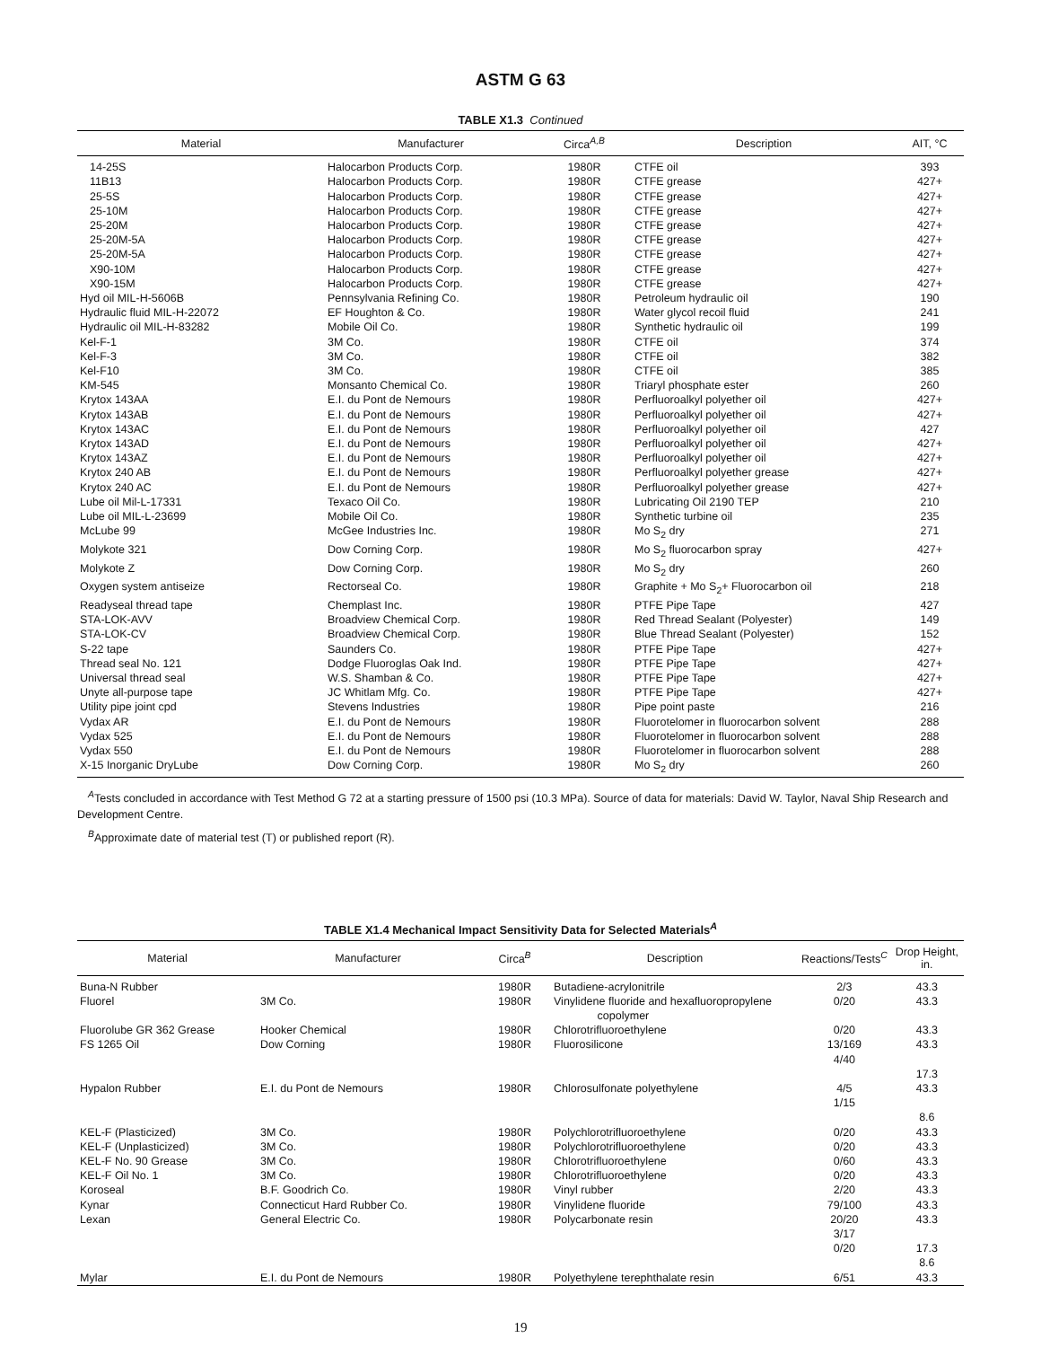ASTM G 63
TABLE X1.3 Continued
| Material | Manufacturer | Circa<sup>A,B</sup> | Description | AIT, °C |
| --- | --- | --- | --- | --- |
| 14-25S | Halocarbon Products Corp. | 1980R | CTFE oil | 393 |
| 11B13 | Halocarbon Products Corp. | 1980R | CTFE grease | 427+ |
| 25-5S | Halocarbon Products Corp. | 1980R | CTFE grease | 427+ |
| 25-10M | Halocarbon Products Corp. | 1980R | CTFE grease | 427+ |
| 25-20M | Halocarbon Products Corp. | 1980R | CTFE grease | 427+ |
| 25-20M-5A | Halocarbon Products Corp. | 1980R | CTFE grease | 427+ |
| 25-20M-5A | Halocarbon Products Corp. | 1980R | CTFE grease | 427+ |
| X90-10M | Halocarbon Products Corp. | 1980R | CTFE grease | 427+ |
| X90-15M | Halocarbon Products Corp. | 1980R | CTFE grease | 427+ |
| Hyd oil MIL-H-5606B | Pennsylvania Refining Co. | 1980R | Petroleum hydraulic oil | 190 |
| Hydraulic fluid MIL-H-22072 | EF Houghton & Co. | 1980R | Water glycol recoil fluid | 241 |
| Hydraulic oil MIL-H-83282 | Mobile Oil Co. | 1980R | Synthetic hydraulic oil | 199 |
| Kel-F-1 | 3M Co. | 1980R | CTFE oil | 374 |
| Kel-F-3 | 3M Co. | 1980R | CTFE oil | 382 |
| Kel-F10 | 3M Co. | 1980R | CTFE oil | 385 |
| KM-545 | Monsanto Chemical Co. | 1980R | Triaryl phosphate ester | 260 |
| Krytox 143AA | E.I. du Pont de Nemours | 1980R | Perfluoroalkyl polyether oil | 427+ |
| Krytox 143AB | E.I. du Pont de Nemours | 1980R | Perfluoroalkyl polyether oil | 427+ |
| Krytox 143AC | E.I. du Pont de Nemours | 1980R | Perfluoroalkyl polyether oil | 427 |
| Krytox 143AD | E.I. du Pont de Nemours | 1980R | Perfluoroalkyl polyether oil | 427+ |
| Krytox 143AZ | E.I. du Pont de Nemours | 1980R | Perfluoroalkyl polyether oil | 427+ |
| Krytox 240 AB | E.I. du Pont de Nemours | 1980R | Perfluoroalkyl polyether grease | 427+ |
| Krytox 240 AC | E.I. du Pont de Nemours | 1980R | Perfluoroalkyl polyether grease | 427+ |
| Lube oil Mil-L-17331 | Texaco Oil Co. | 1980R | Lubricating Oil 2190 TEP | 210 |
| Lube oil MIL-L-23699 | Mobile Oil Co. | 1980R | Synthetic turbine oil | 235 |
| McLube 99 | McGee Industries Inc. | 1980R | Mo S<sub>2</sub> dry | 271 |
| Molykote 321 | Dow Corning Corp. | 1980R | Mo S<sub>2</sub> fluorocarbon spray | 427+ |
| Molykote Z | Dow Corning Corp. | 1980R | Mo S<sub>2</sub> dry | 260 |
| Oxygen system antiseize | Rectorseal Co. | 1980R | Graphite + Mo S<sub>2</sub>+ Fluorocarbon oil | 218 |
| Readyseal thread tape | Chemplast Inc. | 1980R | PTFE Pipe Tape | 427 |
| STA-LOK-AVV | Broadview Chemical Corp. | 1980R | Red Thread Sealant (Polyester) | 149 |
| STA-LOK-CV | Broadview Chemical Corp. | 1980R | Blue Thread Sealant (Polyester) | 152 |
| S-22 tape | Saunders Co. | 1980R | PTFE Pipe Tape | 427+ |
| Thread seal No. 121 | Dodge Fluoroglas Oak Ind. | 1980R | PTFE Pipe Tape | 427+ |
| Universal thread seal | W.S. Shamban & Co. | 1980R | PTFE Pipe Tape | 427+ |
| Unyte all-purpose tape | JC Whitlam Mfg. Co. | 1980R | PTFE Pipe Tape | 427+ |
| Utility pipe joint cpd | Stevens Industries | 1980R | Pipe point paste | 216 |
| Vydax AR | E.I. du Pont de Nemours | 1980R | Fluorotelomer in fluorocarbon solvent | 288 |
| Vydax 525 | E.I. du Pont de Nemours | 1980R | Fluorotelomer in fluorocarbon solvent | 288 |
| Vydax 550 | E.I. du Pont de Nemours | 1980R | Fluorotelomer in fluorocarbon solvent | 288 |
| X-15 Inorganic DryLube | Dow Corning Corp. | 1980R | Mo S<sub>2</sub> dry | 260 |
<sup>A</sup>Tests concluded in accordance with Test Method G 72 at a starting pressure of 1500 psi (10.3 MPa). Source of data for materials: David W. Taylor, Naval Ship Research and Development Centre.
<sup>B</sup>Approximate date of material test (T) or published report (R).
TABLE X1.4 Mechanical Impact Sensitivity Data for Selected Materials<sup>A</sup>
| Material | Manufacturer | Circa<sup>B</sup> | Description | Reactions/Tests<sup>C</sup> | Drop Height, in. |
| --- | --- | --- | --- | --- | --- |
| Buna-N Rubber | | 1980R | Butadiene-acrylonitrile | 2/3 | 43.3 |
| Fluorel | 3M Co. | 1980R | Vinylidene fluoride and hexafluoropropylene copolymer | 0/20 | 43.3 |
| Fluorolube GR 362 Grease | Hooker Chemical | 1980R | Chlorotrifluoroethylene | 0/20 | 43.3 |
| FS 1265 Oil | Dow Corning | 1980R | Fluorosilicone | 13/169 4/40 | 43.3 17.3 |
| Hypalon Rubber | E.I. du Pont de Nemours | 1980R | Chlorosulfonate polyethylene | 4/5 1/15 | 43.3 8.6 |
| KEL-F (Plasticized) | 3M Co. | 1980R | Polychlorotrifluoroethylene | 0/20 | 43.3 |
| KEL-F (Unplasticized) | 3M Co. | 1980R | Polychlorotrifluoroethylene | 0/20 | 43.3 |
| KEL-F No. 90 Grease | 3M Co. | 1980R | Chlorotrifluoroethylene | 0/60 | 43.3 |
| KEL-F Oil No. 1 | 3M Co. | 1980R | Chlorotrifluoroethylene | 0/20 | 43.3 |
| Koroseal | B.F. Goodrich Co. | 1980R | Vinyl rubber | 2/20 | 43.3 |
| Kynar | Connecticut Hard Rubber Co. | 1980R | Vinylidene fluoride | 79/100 | 43.3 |
| Lexan | General Electric Co. | 1980R | Polycarbonate resin | 20/20 3/17 0/20 | 43.3 17.3 8.6 |
| Mylar | E.I. du Pont de Nemours | 1980R | Polyethylene terephthalate resin | 6/51 | 43.3 |
19